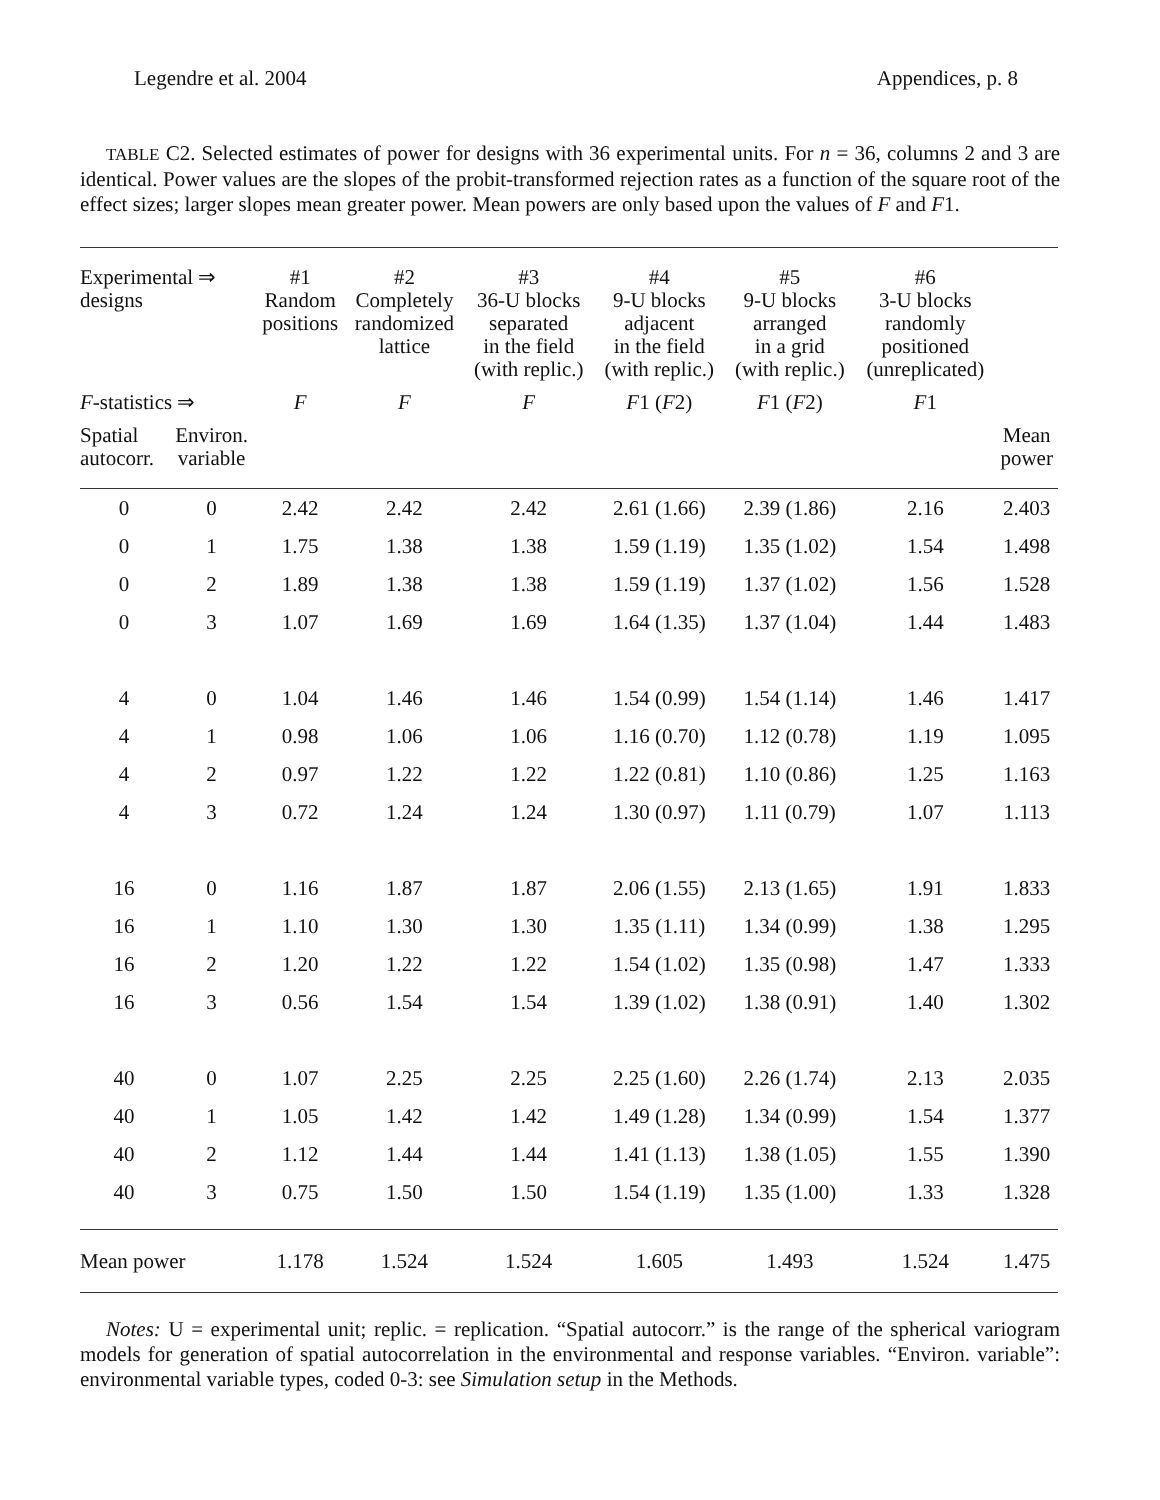Legendre et al. 2004 Appendices, p. 8
TABLE C2. Selected estimates of power for designs with 36 experimental units. For n = 36, columns 2 and 3 are identical. Power values are the slopes of the probit-transformed rejection rates as a function of the square root of the effect sizes; larger slopes mean greater power. Mean powers are only based upon the values of F and F1.
| Experimental ⇒ designs | | #1 Random positions | #2 Completely randomized lattice | #3 36-U blocks separated in the field (with replic.) | #4 9-U blocks adjacent in the field (with replic.) | #5 9-U blocks arranged in a grid (with replic.) | #6 3-U blocks randomly positioned (unreplicated) | |
| --- | --- | --- | --- | --- | --- | --- | --- | --- |
| F -statistics ⇒ | | F | F | F | F 1 ( F 2) | F 1 ( F 2) | F 1 | |
| Spatial autocorr. | Environ. variable | | | | | | | Mean power |
| 0 | 0 | 2.42 | 2.42 | 2.42 | 2.61 (1.66) | 2.39 (1.86) | 2.16 | 2.403 |
| 0 | 1 | 1.75 | 1.38 | 1.38 | 1.59 (1.19) | 1.35 (1.02) | 1.54 | 1.498 |
| 0 | 2 | 1.89 | 1.38 | 1.38 | 1.59 (1.19) | 1.37 (1.02) | 1.56 | 1.528 |
| 0 | 3 | 1.07 | 1.69 | 1.69 | 1.64 (1.35) | 1.37 (1.04) | 1.44 | 1.483 |
| 4 | 0 | 1.04 | 1.46 | 1.46 | 1.54 (0.99) | 1.54 (1.14) | 1.46 | 1.417 |
| 4 | 1 | 0.98 | 1.06 | 1.06 | 1.16 (0.70) | 1.12 (0.78) | 1.19 | 1.095 |
| 4 | 2 | 0.97 | 1.22 | 1.22 | 1.22 (0.81) | 1.10 (0.86) | 1.25 | 1.163 |
| 4 | 3 | 0.72 | 1.24 | 1.24 | 1.30 (0.97) | 1.11 (0.79) | 1.07 | 1.113 |
| 16 | 0 | 1.16 | 1.87 | 1.87 | 2.06 (1.55) | 2.13 (1.65) | 1.91 | 1.833 |
| 16 | 1 | 1.10 | 1.30 | 1.30 | 1.35 (1.11) | 1.34 (0.99) | 1.38 | 1.295 |
| 16 | 2 | 1.20 | 1.22 | 1.22 | 1.54 (1.02) | 1.35 (0.98) | 1.47 | 1.333 |
| 16 | 3 | 0.56 | 1.54 | 1.54 | 1.39 (1.02) | 1.38 (0.91) | 1.40 | 1.302 |
| 40 | 0 | 1.07 | 2.25 | 2.25 | 2.25 (1.60) | 2.26 (1.74) | 2.13 | 2.035 |
| 40 | 1 | 1.05 | 1.42 | 1.42 | 1.49 (1.28) | 1.34 (0.99) | 1.54 | 1.377 |
| 40 | 2 | 1.12 | 1.44 | 1.44 | 1.41 (1.13) | 1.38 (1.05) | 1.55 | 1.390 |
| 40 | 3 | 0.75 | 1.50 | 1.50 | 1.54 (1.19) | 1.35 (1.00) | 1.33 | 1.328 |
| Mean power | | 1.178 | 1.524 | 1.524 | 1.605 | 1.493 | 1.524 | 1.475 |
Notes: U = experimental unit; replic. = replication. “Spatial autocorr.” is the range of the spherical variogram models for generation of spatial autocorrelation in the environmental and response variables. “Environ. variable”: environmental variable types, coded 0-3: see Simulation setup in the Methods.